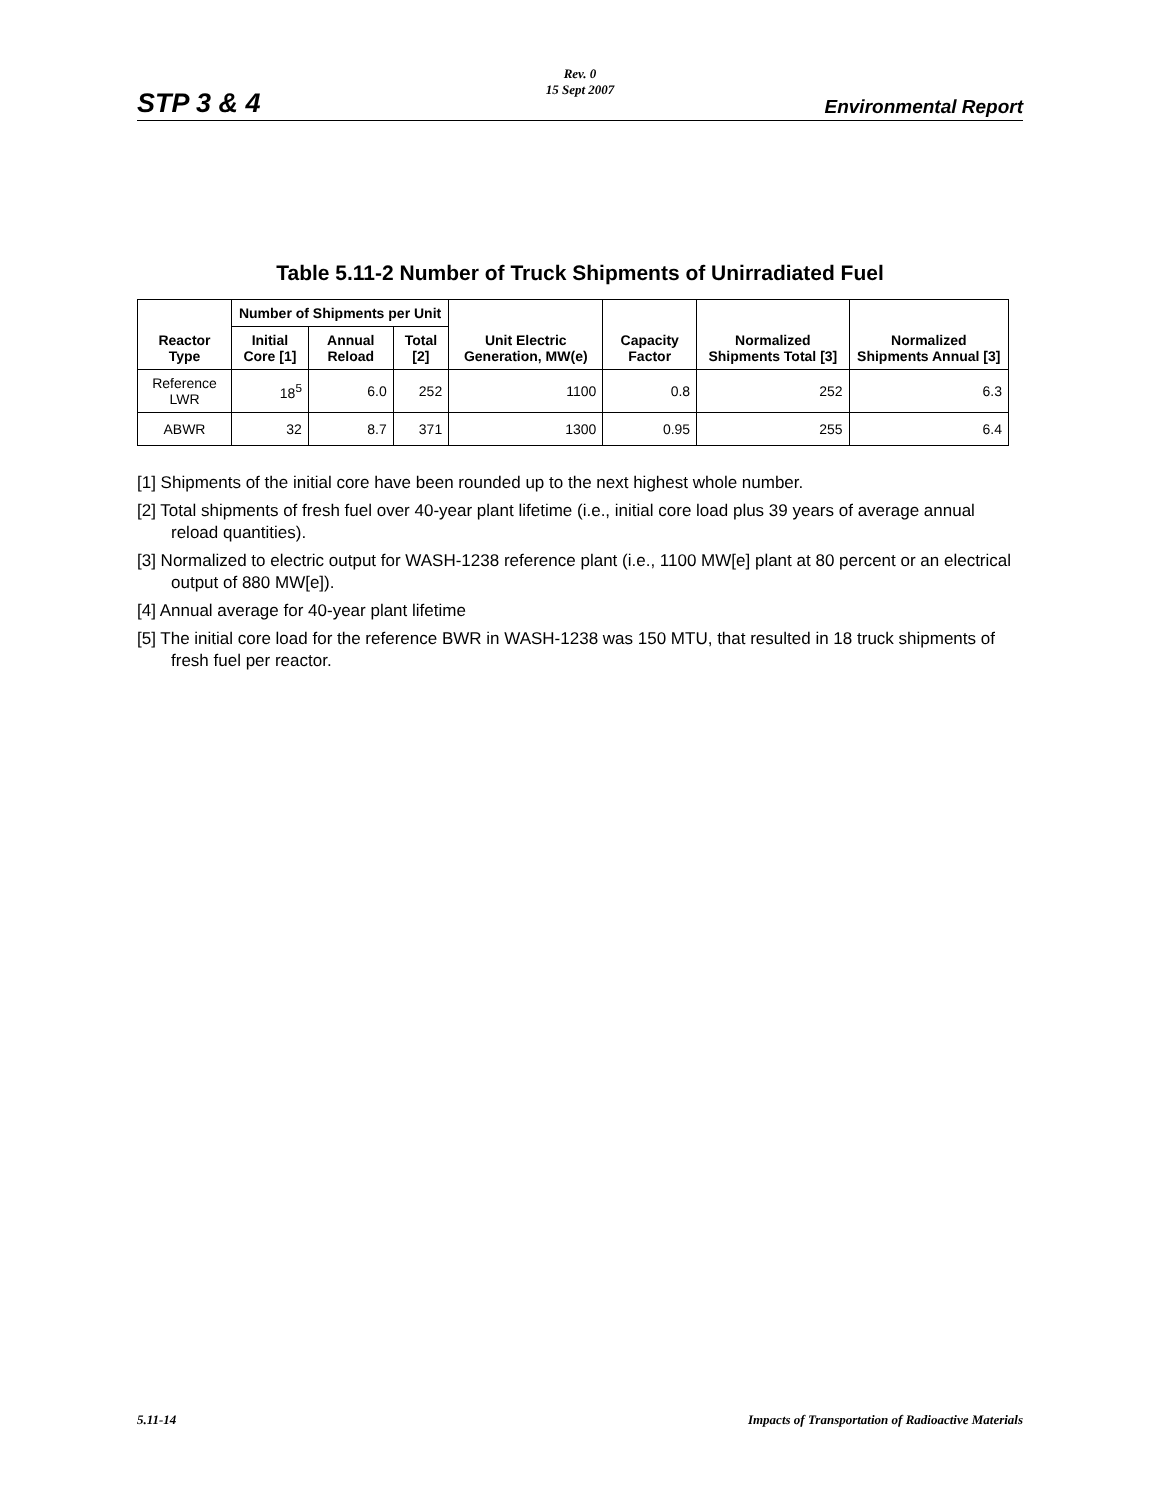Rev. 0
15 Sept 2007
STP 3 & 4 Environmental Report
Table 5.11-2 Number of Truck Shipments of Unirradiated Fuel
| Reactor Type | Number of Shipments per Unit | | | Unit Electric Generation, MW(e) | Capacity Factor | Normalized Shipments Total [3] | Normalized Shipments Annual [3] |
| --- | --- | --- | --- | --- | --- | --- | --- |
| | Initial Core [1] | Annual Reload | Total [2] | | | | |
| Reference LWR | 18<sup>5</sup> | 6.0 | 252 | 1100 | 0.8 | 252 | 6.3 |
| ABWR | 32 | 8.7 | 371 | 1300 | 0.95 | 255 | 6.4 |
[1] Shipments of the initial core have been rounded up to the next highest whole number.
[2] Total shipments of fresh fuel over 40-year plant lifetime (i.e., initial core load plus 39 years of average annual reload quantities).
[3] Normalized to electric output for WASH-1238 reference plant (i.e., 1100 MW[e] plant at 80 percent or an electrical output of 880 MW[e]).
[4] Annual average for 40-year plant lifetime
[5] The initial core load for the reference BWR in WASH-1238 was 150 MTU, that resulted in 18 truck shipments of fresh fuel per reactor.
5.11-14 Impacts of Transportation of Radioactive Materials